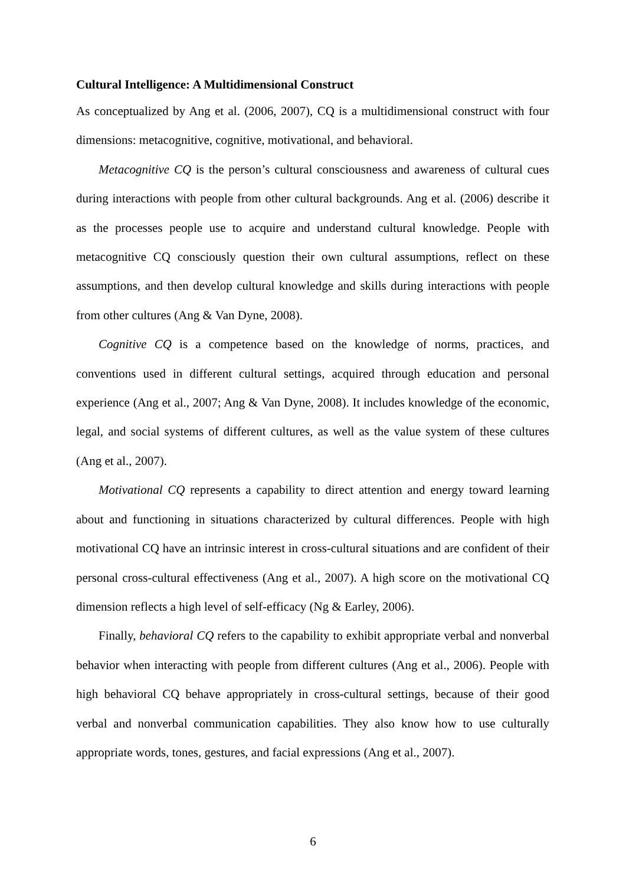Cultural Intelligence: A Multidimensional Construct
As conceptualized by Ang et al. (2006, 2007), CQ is a multidimensional construct with four dimensions: metacognitive, cognitive, motivational, and behavioral.
Metacognitive CQ is the person’s cultural consciousness and awareness of cultural cues during interactions with people from other cultural backgrounds. Ang et al. (2006) describe it as the processes people use to acquire and understand cultural knowledge. People with metacognitive CQ consciously question their own cultural assumptions, reflect on these assumptions, and then develop cultural knowledge and skills during interactions with people from other cultures (Ang & Van Dyne, 2008).
Cognitive CQ is a competence based on the knowledge of norms, practices, and conventions used in different cultural settings, acquired through education and personal experience (Ang et al., 2007; Ang & Van Dyne, 2008). It includes knowledge of the economic, legal, and social systems of different cultures, as well as the value system of these cultures (Ang et al., 2007).
Motivational CQ represents a capability to direct attention and energy toward learning about and functioning in situations characterized by cultural differences. People with high motivational CQ have an intrinsic interest in cross-cultural situations and are confident of their personal cross-cultural effectiveness (Ang et al., 2007). A high score on the motivational CQ dimension reflects a high level of self-efficacy (Ng & Earley, 2006).
Finally, behavioral CQ refers to the capability to exhibit appropriate verbal and nonverbal behavior when interacting with people from different cultures (Ang et al., 2006). People with high behavioral CQ behave appropriately in cross-cultural settings, because of their good verbal and nonverbal communication capabilities. They also know how to use culturally appropriate words, tones, gestures, and facial expressions (Ang et al., 2007).
6